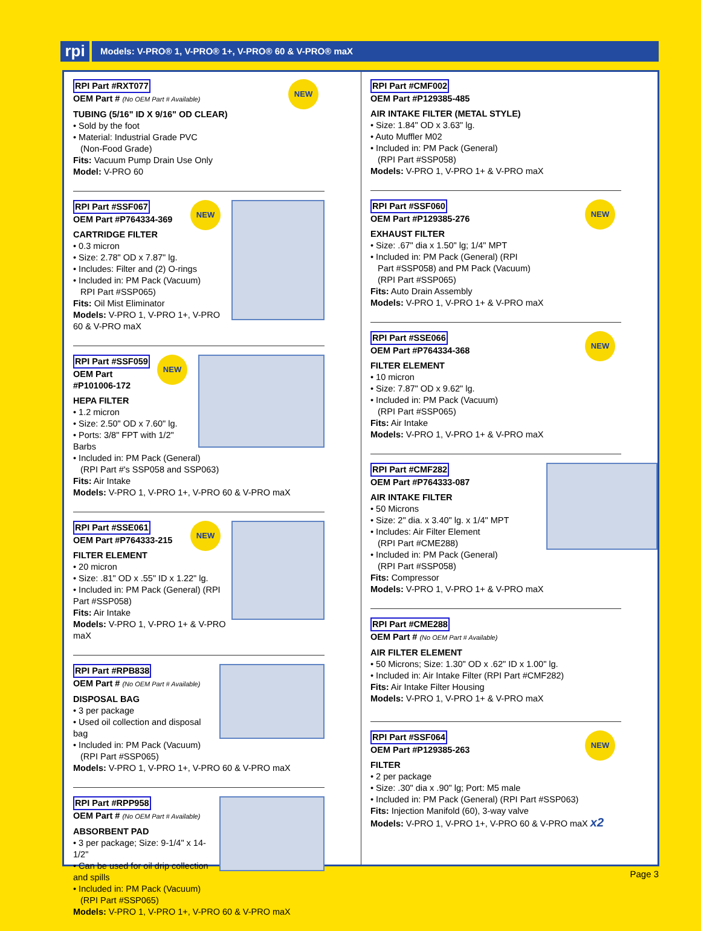rpi
Models: V-PRO® 1, V-PRO® 1+, V-PRO® 60 & V-PRO® maX
NEW
RPI Part #RXT077
OEM Part # (No OEM Part # Available)
TUBING (5/16" ID X 9/16" OD CLEAR)
• Sold by the foot
• Material: Industrial Grade PVC
(Non-Food Grade)
Fits: Vacuum Pump Drain Use Only
Model: V-PRO 60
NEW
RPI Part #SSF067
OEM Part #P764334-369
CARTRIDGE FILTER
• 0.3 micron
• Size: 2.78" OD x 7.87" lg.
• Includes: Filter and (2) O-rings
• Included in: PM Pack (Vacuum)
RPI Part #SSP065)
Fits: Oil Mist Eliminator
Models: V-PRO 1, V-PRO 1+, V-PRO 60 & V-PRO maX
NEW
RPI Part #SSF059
OEM Part #P101006-172
HEPA FILTER
• 1.2 micron
• Size: 2.50" OD x 7.60" lg.
• Ports: 3/8" FPT with 1/2" Barbs
• Included in: PM Pack (General)
(RPI Part #'s SSP058 and SSP063)
Fits: Air Intake
Models: V-PRO 1, V-PRO 1+, V-PRO 60 & V-PRO maX
NEW
RPI Part #SSE061
OEM Part #P764333-215
FILTER ELEMENT
• 20 micron
• Size: .81" OD x .55" ID x 1.22" lg.
• Included in: PM Pack (General) (RPI Part #SSP058)
Fits: Air Intake
Models: V-PRO 1, V-PRO 1+ & V-PRO maX
RPI Part #RPB838
OEM Part # (No OEM Part # Available)
DISPOSAL BAG
• 3 per package
• Used oil collection and disposal bag
• Included in: PM Pack (Vacuum)
(RPI Part #SSP065)
Models: V-PRO 1, V-PRO 1+, V-PRO 60 & V-PRO maX
RPI Part #RPP958
OEM Part # (No OEM Part # Available)
ABSORBENT PAD
• 3 per package; Size: 9-1/4" x 14-1/2"
• Can be used for oil drip collection and spills
• Included in: PM Pack (Vacuum)
(RPI Part #SSP065)
Models: V-PRO 1, V-PRO 1+, V-PRO 60 & V-PRO maX
RPI Part #CMF002
OEM Part #P129385-485
AIR INTAKE FILTER (METAL STYLE)
• Size: 1.84" OD x 3.63" lg.
• Auto Muffler M02
• Included in: PM Pack (General)
(RPI Part #SSP058)
Models: V-PRO 1, V-PRO 1+ & V-PRO maX
NEW
RPI Part #SSF060
OEM Part #P129385-276
EXHAUST FILTER
• Size: .67" dia x 1.50" lg; 1/4" MPT
• Included in: PM Pack (General) (RPI
Part #SSP058) and PM Pack (Vacuum)
(RPI Part #SSP065)
Fits: Auto Drain Assembly
Models: V-PRO 1, V-PRO 1+ & V-PRO maX
NEW
RPI Part #SSE066
OEM Part #P764334-368
FILTER ELEMENT
• 10 micron
• Size: 7.87" OD x 9.62" lg.
• Included in: PM Pack (Vacuum)
(RPI Part #SSP065)
Fits: Air Intake
Models: V-PRO 1, V-PRO 1+ & V-PRO maX
RPI Part #CMF282
OEM Part #P764333-087
AIR INTAKE FILTER
• 50 Microns
• Size: 2" dia. x 3.40" lg. x 1/4" MPT
• Includes: Air Filter Element
(RPI Part #CME288)
• Included in: PM Pack (General)
(RPI Part #SSP058)
Fits: Compressor
Models: V-PRO 1, V-PRO 1+ & V-PRO maX
RPI Part #CME288
OEM Part # (No OEM Part # Available)
AIR FILTER ELEMENT
• 50 Microns; Size: 1.30" OD x .62" ID x 1.00" lg.
• Included in: Air Intake Filter (RPI Part #CMF282)
Fits: Air Intake Filter Housing
Models: V-PRO 1, V-PRO 1+ & V-PRO maX
NEW
RPI Part #SSF064
OEM Part #P129385-263
FILTER
• 2 per package
• Size: .30" dia x .90" lg; Port: M5 male
• Included in: PM Pack (General) (RPI Part #SSP063)
Fits: Injection Manifold (60), 3-way valve
Models: V-PRO 1, V-PRO 1+, V-PRO 60 & V-PRO maX x2
Page 3